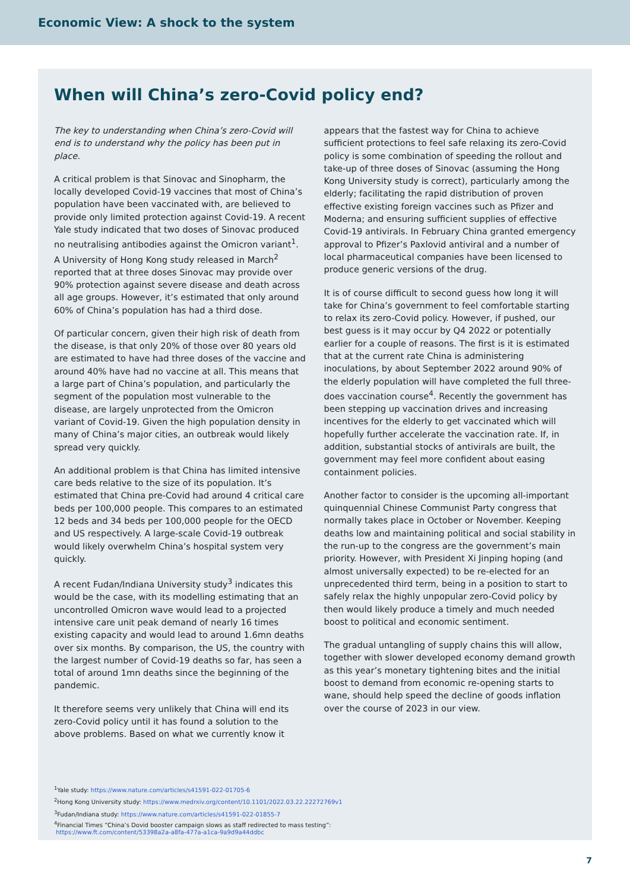Economic View: A shock to the system
When will China’s zero-Covid policy end?
The key to understanding when China’s zero-Covid will end is to understand why the policy has been put in place.
A critical problem is that Sinovac and Sinopharm, the locally developed Covid-19 vaccines that most of China’s population have been vaccinated with, are believed to provide only limited protection against Covid-19. A recent Yale study indicated that two doses of Sinovac produced no neutralising antibodies against the Omicron variant<sup>1</sup>. A University of Hong Kong study released in March<sup>2</sup> reported that at three doses Sinovac may provide over 90% protection against severe disease and death across all age groups. However, it’s estimated that only around 60% of China’s population has had a third dose.
Of particular concern, given their high risk of death from the disease, is that only 20% of those over 80 years old are estimated to have had three doses of the vaccine and around 40% have had no vaccine at all. This means that a large part of China’s population, and particularly the segment of the population most vulnerable to the disease, are largely unprotected from the Omicron variant of Covid-19. Given the high population density in many of China’s major cities, an outbreak would likely spread very quickly.
An additional problem is that China has limited intensive care beds relative to the size of its population. It’s estimated that China pre-Covid had around 4 critical care beds per 100,000 people. This compares to an estimated 12 beds and 34 beds per 100,000 people for the OECD and US respectively. A large-scale Covid-19 outbreak would likely overwhelm China’s hospital system very quickly.
A recent Fudan/Indiana University study<sup>3</sup> indicates this would be the case, with its modelling estimating that an uncontrolled Omicron wave would lead to a projected intensive care unit peak demand of nearly 16 times existing capacity and would lead to around 1.6mn deaths over six months. By comparison, the US, the country with the largest number of Covid-19 deaths so far, has seen a total of around 1mn deaths since the beginning of the pandemic.
It therefore seems very unlikely that China will end its zero-Covid policy until it has found a solution to the above problems. Based on what we currently know it
appears that the fastest way for China to achieve sufficient protections to feel safe relaxing its zero-Covid policy is some combination of speeding the rollout and take-up of three doses of Sinovac (assuming the Hong Kong University study is correct), particularly among the elderly; facilitating the rapid distribution of proven effective existing foreign vaccines such as Pfizer and Moderna; and ensuring sufficient supplies of effective Covid-19 antivirals. In February China granted emergency approval to Pfizer’s Paxlovid antiviral and a number of local pharmaceutical companies have been licensed to produce generic versions of the drug.
It is of course difficult to second guess how long it will take for China’s government to feel comfortable starting to relax its zero-Covid policy. However, if pushed, our best guess is it may occur by Q4 2022 or potentially earlier for a couple of reasons. The first is it is estimated that at the current rate China is administering inoculations, by about September 2022 around 90% of the elderly population will have completed the full three-does vaccination course<sup>4</sup>. Recently the government has been stepping up vaccination drives and increasing incentives for the elderly to get vaccinated which will hopefully further accelerate the vaccination rate. If, in addition, substantial stocks of antivirals are built, the government may feel more confident about easing containment policies.
Another factor to consider is the upcoming all-important quinquennial Chinese Communist Party congress that normally takes place in October or November. Keeping deaths low and maintaining political and social stability in the run-up to the congress are the government’s main priority. However, with President Xi Jinping hoping (and almost universally expected) to be re-elected for an unprecedented third term, being in a position to start to safely relax the highly unpopular zero-Covid policy by then would likely produce a timely and much needed boost to political and economic sentiment.
The gradual untangling of supply chains this will allow, together with slower developed economy demand growth as this year’s monetary tightening bites and the initial boost to demand from economic re-opening starts to wane, should help speed the decline of goods inflation over the course of 2023 in our view.
<sup>1</sup> Yale study: https://www.nature.com/articles/s41591-022-01705-6
<sup>2</sup> Hong Kong University study: https://www.medrxiv.org/content/10.1101/2022.03.22.22272769v1
<sup>3</sup> Fudan/Indiana study: https://www.nature.com/articles/s41591-022-01855-7
<sup>4</sup> Financial Times “China’s Dovid booster campaign slows as staff redirected to mass testing”:
https://www.ft.com/content/53398a2a-a8fa-477a-a1ca-9a9d9a44ddbc
7